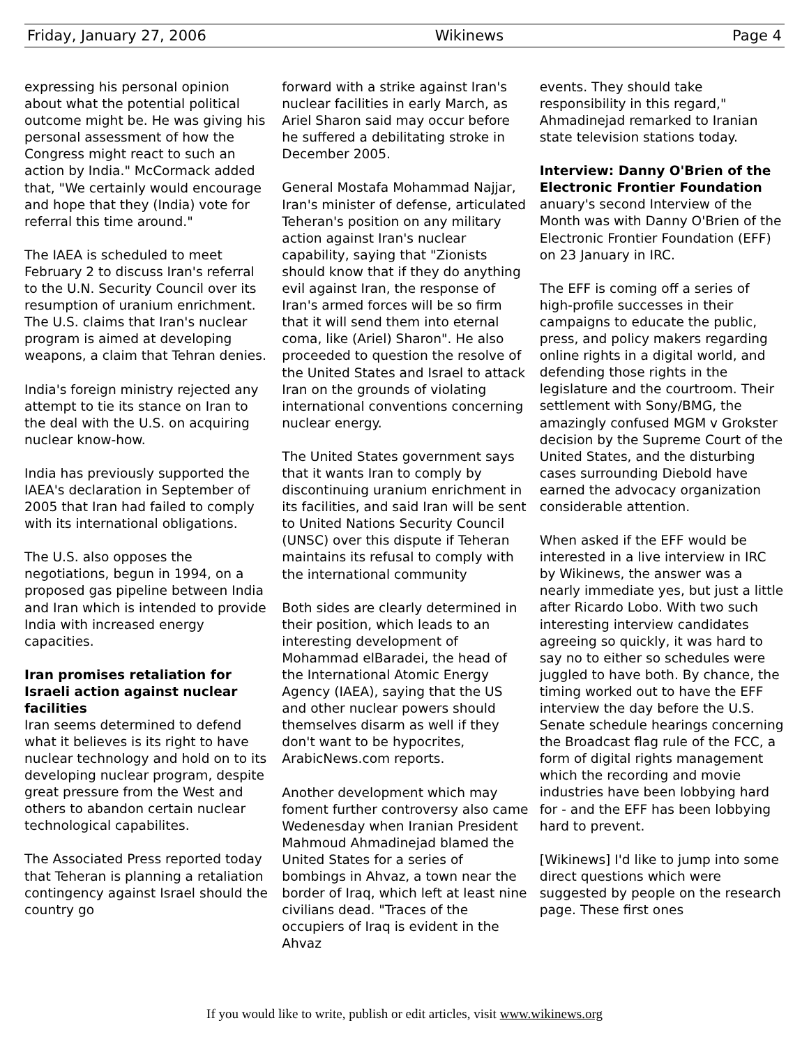Friday, January 27, 2006 Wikinews Page 4
expressing his personal opinion about what the potential political outcome might be. He was giving his personal assessment of how the Congress might react to such an action by India." McCormack added that, "We certainly would encourage and hope that they (India) vote for referral this time around."
The IAEA is scheduled to meet February 2 to discuss Iran's referral to the U.N. Security Council over its resumption of uranium enrichment. The U.S. claims that Iran's nuclear program is aimed at developing weapons, a claim that Tehran denies.
India's foreign ministry rejected any attempt to tie its stance on Iran to the deal with the U.S. on acquiring nuclear know-how.
India has previously supported the IAEA's declaration in September of 2005 that Iran had failed to comply with its international obligations.
The U.S. also opposes the negotiations, begun in 1994, on a proposed gas pipeline between India and Iran which is intended to provide India with increased energy capacities.
Iran promises retaliation for Israeli action against nuclear facilities
Iran seems determined to defend what it believes is its right to have nuclear technology and hold on to its developing nuclear program, despite great pressure from the West and others to abandon certain nuclear technological capabilites.
The Associated Press reported today that Teheran is planning a retaliation contingency against Israel should the country go
forward with a strike against Iran's nuclear facilities in early March, as Ariel Sharon said may occur before he suffered a debilitating stroke in December 2005.
General Mostafa Mohammad Najjar, Iran's minister of defense, articulated Teheran's position on any military action against Iran's nuclear capability, saying that "Zionists should know that if they do anything evil against Iran, the response of Iran's armed forces will be so firm that it will send them into eternal coma, like (Ariel) Sharon". He also proceeded to question the resolve of the United States and Israel to attack Iran on the grounds of violating international conventions concerning nuclear energy.
The United States government says that it wants Iran to comply by discontinuing uranium enrichment in its facilities, and said Iran will be sent to United Nations Security Council (UNSC) over this dispute if Teheran maintains its refusal to comply with the international community
Both sides are clearly determined in their position, which leads to an interesting development of Mohammad elBaradei, the head of the International Atomic Energy Agency (IAEA), saying that the US and other nuclear powers should themselves disarm as well if they don't want to be hypocrites, ArabicNews.com reports.
Another development which may foment further controversy also came Wedenesday when Iranian President Mahmoud Ahmadinejad blamed the United States for a series of bombings in Ahvaz, a town near the border of Iraq, which left at least nine civilians dead. "Traces of the occupiers of Iraq is evident in the Ahvaz
events. They should take responsibility in this regard," Ahmadinejad remarked to Iranian state television stations today.
Interview: Danny O'Brien of the Electronic Frontier Foundation
anuary's second Interview of the Month was with Danny O'Brien of the Electronic Frontier Foundation (EFF) on 23 January in IRC.
The EFF is coming off a series of high-profile successes in their campaigns to educate the public, press, and policy makers regarding online rights in a digital world, and defending those rights in the legislature and the courtroom. Their settlement with Sony/BMG, the amazingly confused MGM v Grokster decision by the Supreme Court of the United States, and the disturbing cases surrounding Diebold have earned the advocacy organization considerable attention.
When asked if the EFF would be interested in a live interview in IRC by Wikinews, the answer was a nearly immediate yes, but just a little after Ricardo Lobo. With two such interesting interview candidates agreeing so quickly, it was hard to say no to either so schedules were juggled to have both. By chance, the timing worked out to have the EFF interview the day before the U.S. Senate schedule hearings concerning the Broadcast flag rule of the FCC, a form of digital rights management which the recording and movie industries have been lobbying hard for - and the EFF has been lobbying hard to prevent.
[Wikinews] I'd like to jump into some direct questions which were suggested by people on the research page. These first ones
If you would like to write, publish or edit articles, visit www.wikinews.org